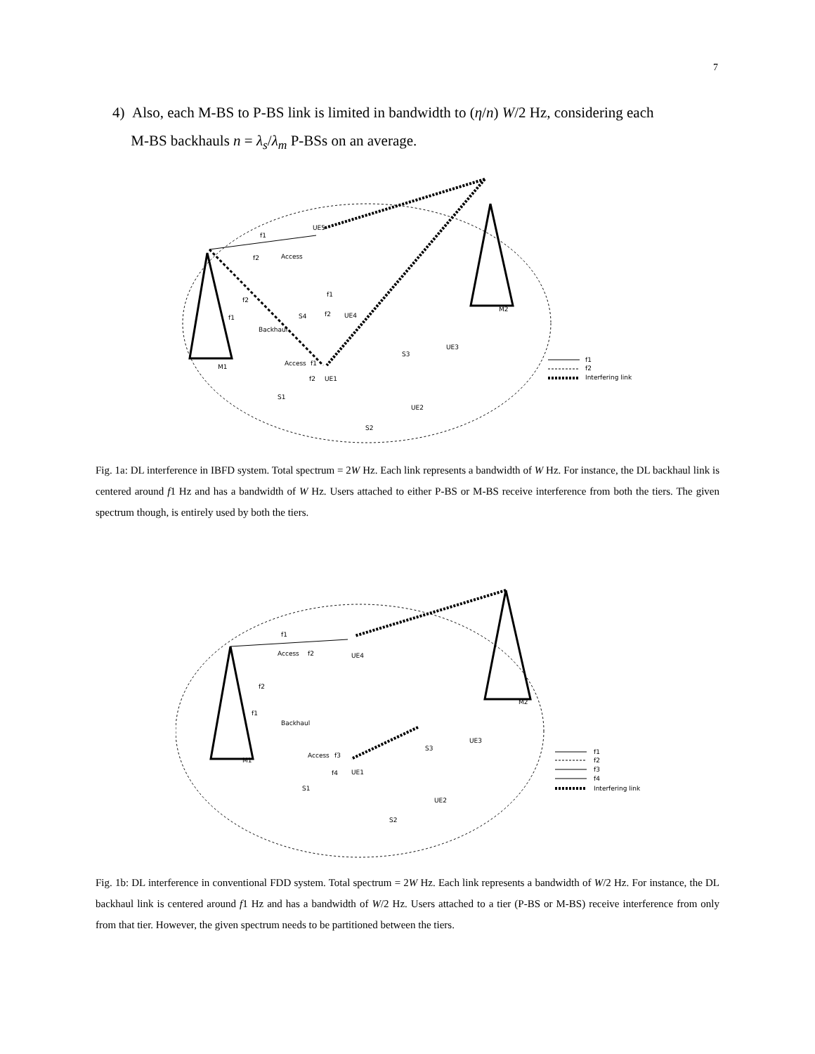7
4) Also, each M-BS to P-BS link is limited in bandwidth to (η/n) W/2 Hz, considering each
M-BS backhauls n = λ<sub>s</sub>/λ<sub>m</sub> P-BSs on an average.
f1
f2
Access
UE5
f1
f2
S4
UE4
f2
f1
Backhaul
M1
Access
f1
f2
UE1
S1
S3
UE3
M2
UE2
S2
f1
f2
Interfering link
Fig. 1a: DL interference in IBFD system. Total spectrum = 2W Hz. Each link represents a bandwidth of W Hz. For instance, the DL backhaul link is centered around f1 Hz and has a bandwidth of W Hz. Users attached to either P-BS or M-BS receive interference from both the tiers. The given spectrum though, is entirely used by both the tiers.
f1
Access
f2
UE4
f2
f1
Backhaul
M1
Access
f3
f4
UE1
S1
S3
UE3
M2
UE2
S2
f1
f2
f3
f4
Interfering link
Fig. 1b: DL interference in conventional FDD system. Total spectrum = 2W Hz. Each link represents a bandwidth of W/2 Hz. For instance, the DL backhaul link is centered around f1 Hz and has a bandwidth of W/2 Hz. Users attached to a tier (P-BS or M-BS) receive interference from only from that tier. However, the given spectrum needs to be partitioned between the tiers.